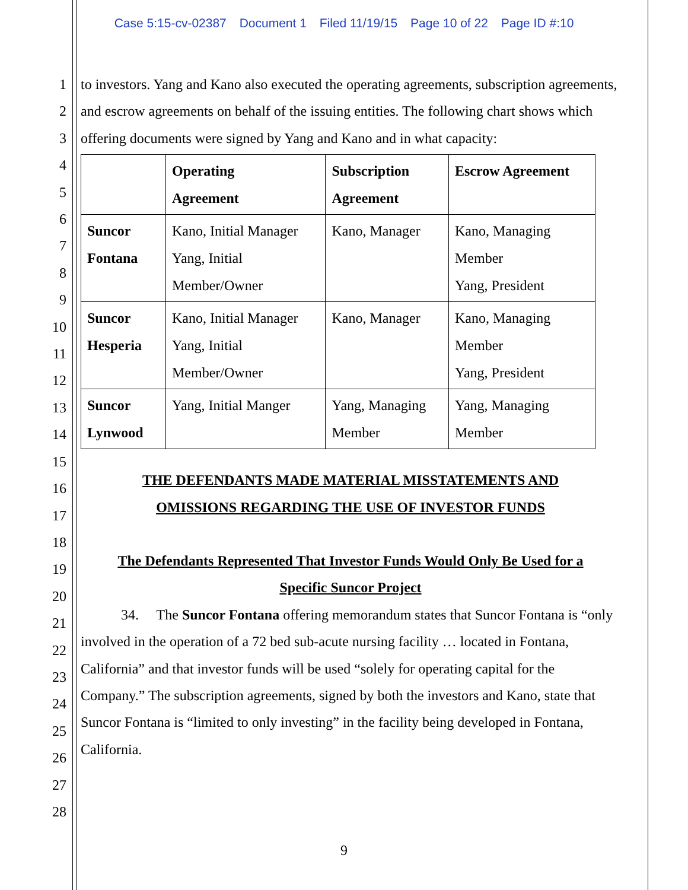Case 5:15-cv-02387 Document 1 Filed 11/19/15 Page 10 of 22 Page ID #:10
1
2
3
4
5
6
7
8
9
10
11
12
13
14
15
16
17
18
19
20
21
22
23
24
25
26
27
28
to investors. Yang and Kano also executed the operating agreements, subscription agreements, and escrow agreements on behalf of the issuing entities. The following chart shows which offering documents were signed by Yang and Kano and in what capacity:
| | Operating Agreement | Subscription Agreement | Escrow Agreement |
| Suncor Fontana | Kano, Initial Manager Yang, Initial Member/Owner | Kano, Manager | Kano, Managing Member Yang, President |
| Suncor Hesperia | Kano, Initial Manager Yang, Initial Member/Owner | Kano, Manager | Kano, Managing Member Yang, President |
| Suncor Lynwood | Yang, Initial Manger | Yang, Managing Member | Yang, Managing Member |
THE DEFENDANTS MADE MATERIAL MISSTATEMENTS AND
OMISSIONS REGARDING THE USE OF INVESTOR FUNDS
The Defendants Represented That Investor Funds Would Only Be Used for a
Specific Suncor Project
34. The Suncor Fontana offering memorandum states that Suncor Fontana is “only involved in the operation of a 72 bed sub-acute nursing facility … located in Fontana, California” and that investor funds will be used “solely for operating capital for the Company.” The subscription agreements, signed by both the investors and Kano, state that Suncor Fontana is “limited to only investing” in the facility being developed in Fontana, California.
9